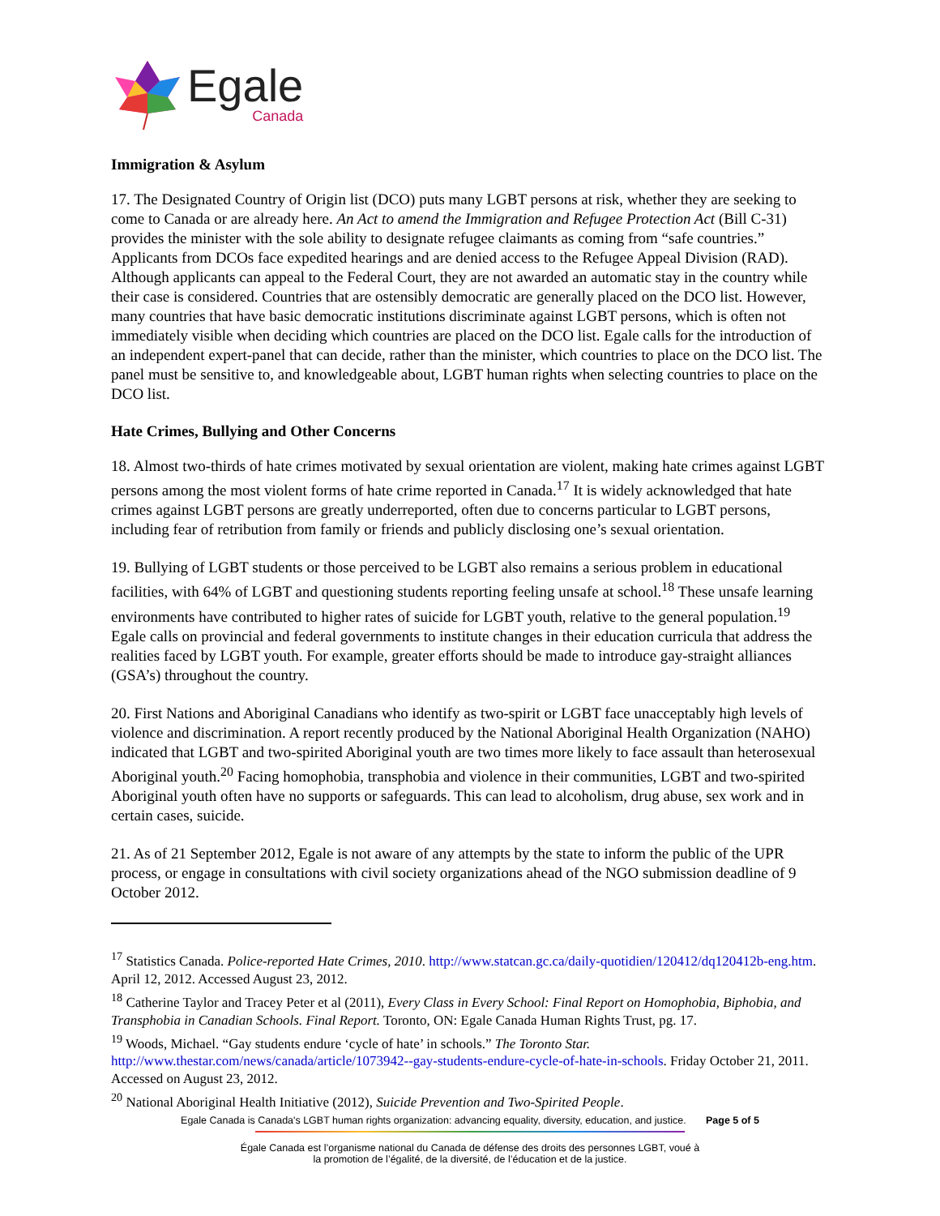Egale
Canada
Immigration & Asylum
17. The Designated Country of Origin list (DCO) puts many LGBT persons at risk, whether they are seeking to come to Canada or are already here. An Act to amend the Immigration and Refugee Protection Act (Bill C-31) provides the minister with the sole ability to designate refugee claimants as coming from “safe countries.” Applicants from DCOs face expedited hearings and are denied access to the Refugee Appeal Division (RAD). Although applicants can appeal to the Federal Court, they are not awarded an automatic stay in the country while their case is considered. Countries that are ostensibly democratic are generally placed on the DCO list. However, many countries that have basic democratic institutions discriminate against LGBT persons, which is often not immediately visible when deciding which countries are placed on the DCO list. Egale calls for the introduction of an independent expert-panel that can decide, rather than the minister, which countries to place on the DCO list. The panel must be sensitive to, and knowledgeable about, LGBT human rights when selecting countries to place on the DCO list.
Hate Crimes, Bullying and Other Concerns
18. Almost two-thirds of hate crimes motivated by sexual orientation are violent, making hate crimes against LGBT persons among the most violent forms of hate crime reported in Canada.<sup>17</sup> It is widely acknowledged that hate crimes against LGBT persons are greatly underreported, often due to concerns particular to LGBT persons, including fear of retribution from family or friends and publicly disclosing one’s sexual orientation.
19. Bullying of LGBT students or those perceived to be LGBT also remains a serious problem in educational facilities, with 64% of LGBT and questioning students reporting feeling unsafe at school.<sup>18</sup> These unsafe learning environments have contributed to higher rates of suicide for LGBT youth, relative to the general population.<sup>19</sup> Egale calls on provincial and federal governments to institute changes in their education curricula that address the realities faced by LGBT youth. For example, greater efforts should be made to introduce gay-straight alliances (GSA’s) throughout the country.
20. First Nations and Aboriginal Canadians who identify as two-spirit or LGBT face unacceptably high levels of violence and discrimination. A report recently produced by the National Aboriginal Health Organization (NAHO) indicated that LGBT and two-spirited Aboriginal youth are two times more likely to face assault than heterosexual Aboriginal youth.<sup>20</sup> Facing homophobia, transphobia and violence in their communities, LGBT and two-spirited Aboriginal youth often have no supports or safeguards. This can lead to alcoholism, drug abuse, sex work and in certain cases, suicide.
21. As of 21 September 2012, Egale is not aware of any attempts by the state to inform the public of the UPR process, or engage in consultations with civil society organizations ahead of the NGO submission deadline of 9 October 2012.
<sup>17</sup> Statistics Canada. Police-reported Hate Crimes, 2010. http://www.statcan.gc.ca/daily-quotidien/120412/dq120412b-eng.htm. April 12, 2012. Accessed August 23, 2012.
<sup>18</sup> Catherine Taylor and Tracey Peter et al (2011), Every Class in Every School: Final Report on Homophobia, Biphobia, and Transphobia in Canadian Schools. Final Report. Toronto, ON: Egale Canada Human Rights Trust, pg. 17.
<sup>19</sup> Woods, Michael. “Gay students endure ‘cycle of hate’ in schools.” The Toronto Star. http://www.thestar.com/news/canada/article/1073942--gay-students-endure-cycle-of-hate-in-schools. Friday October 21, 2011. Accessed on August 23, 2012.
<sup>20</sup> National Aboriginal Health Initiative (2012), Suicide Prevention and Two-Spirited People.
Egale Canada is Canada's LGBT human rights organization: advancing equality, diversity, education, and justice. Page 5 of 5
Égale Canada est l’organisme national du Canada de défense des droits des personnes LGBT, voué à
la promotion de l’égalité, de la diversité, de l’éducation et de la justice.